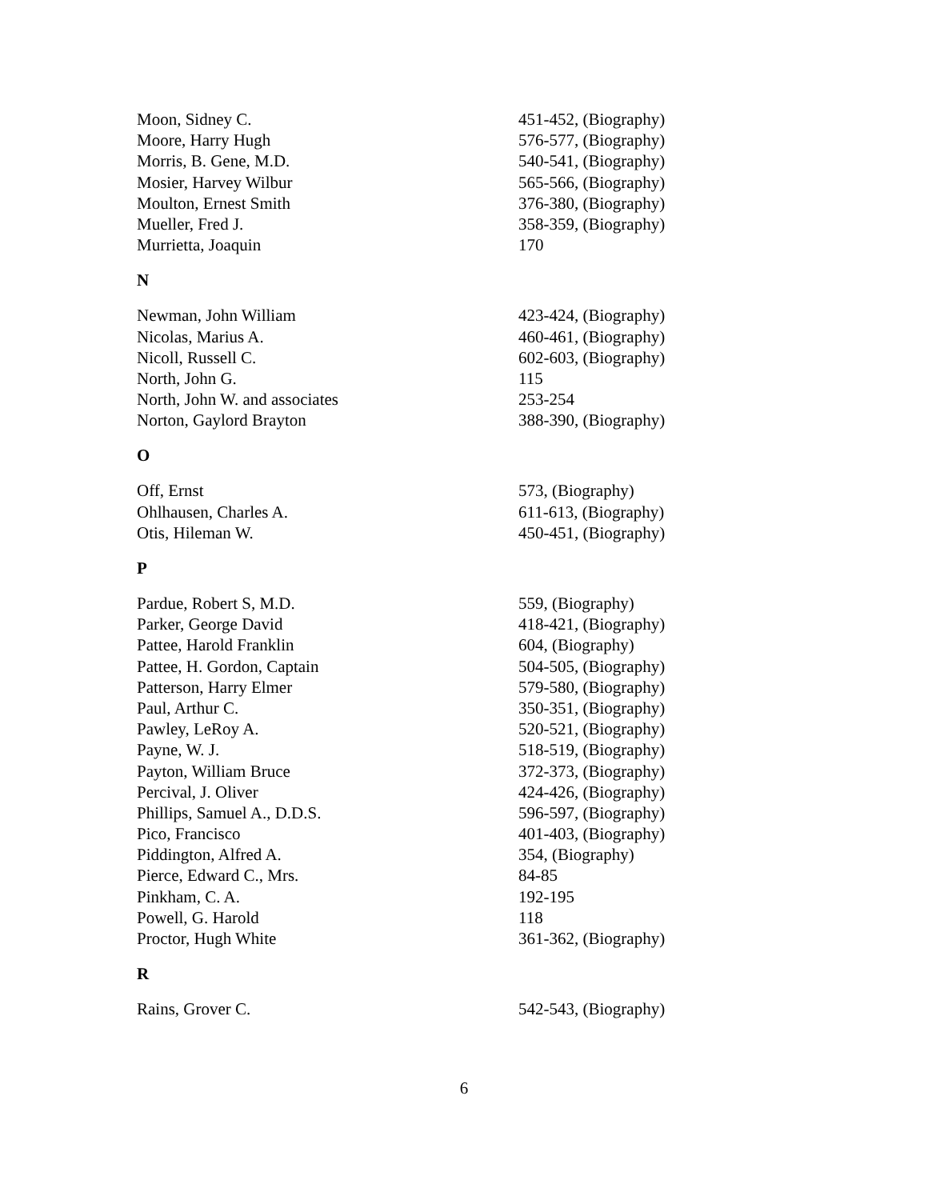Moon, Sidney C. 451-452, (Biography)
Moore, Harry Hugh 576-577, (Biography)
Morris, B. Gene, M.D. 540-541, (Biography)
Mosier, Harvey Wilbur 565-566, (Biography)
Moulton, Ernest Smith 376-380, (Biography)
Mueller, Fred J. 358-359, (Biography)
Murrietta, Joaquin 170
N
Newman, John William 423-424, (Biography)
Nicolas, Marius A. 460-461, (Biography)
Nicoll, Russell C. 602-603, (Biography)
North, John G. 115
North, John W. and associates 253-254
Norton, Gaylord Brayton 388-390, (Biography)
O
Off, Ernst 573, (Biography)
Ohlhausen, Charles A. 611-613, (Biography)
Otis, Hileman W. 450-451, (Biography)
P
Pardue, Robert S, M.D. 559, (Biography)
Parker, George David 418-421, (Biography)
Pattee, Harold Franklin 604, (Biography)
Pattee, H. Gordon, Captain 504-505, (Biography)
Patterson, Harry Elmer 579-580, (Biography)
Paul, Arthur C. 350-351, (Biography)
Pawley, LeRoy A. 520-521, (Biography)
Payne, W. J. 518-519, (Biography)
Payton, William Bruce 372-373, (Biography)
Percival, J. Oliver 424-426, (Biography)
Phillips, Samuel A., D.D.S. 596-597, (Biography)
Pico, Francisco 401-403, (Biography)
Piddington, Alfred A. 354, (Biography)
Pierce, Edward C., Mrs. 84-85
Pinkham, C. A. 192-195
Powell, G. Harold 118
Proctor, Hugh White 361-362, (Biography)
R
Rains, Grover C. 542-543, (Biography)
6